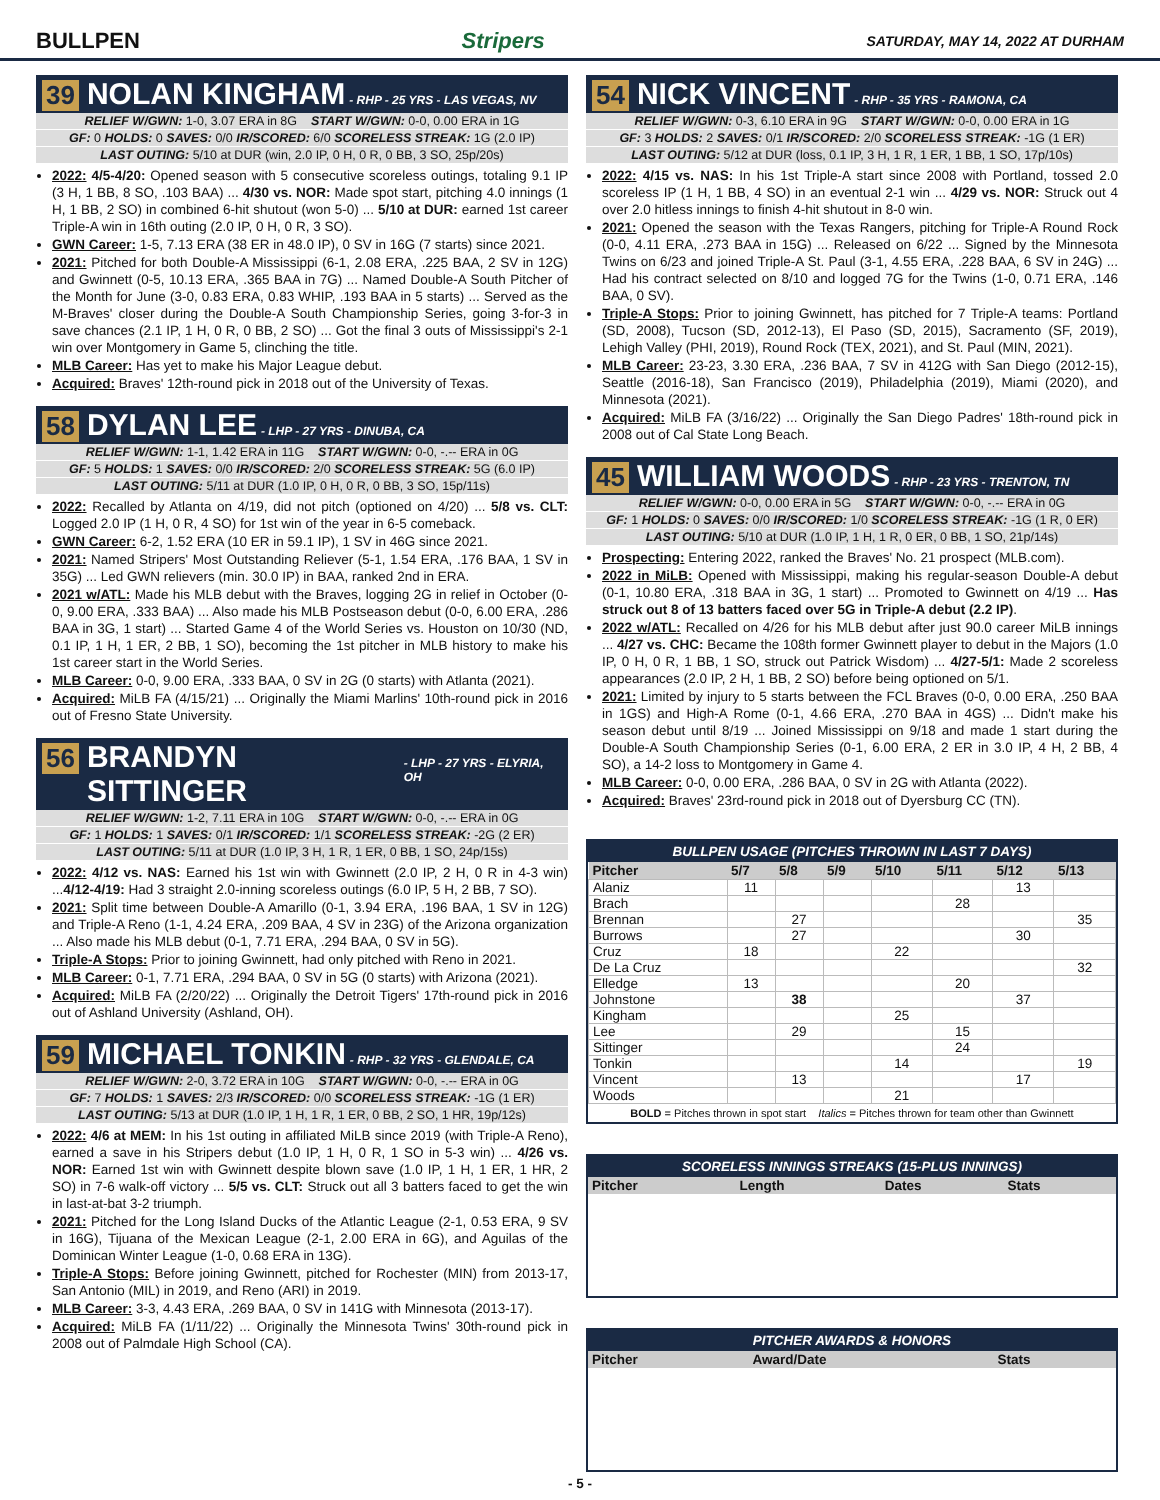BULLPEN Stripers SATURDAY, MAY 14, 2022 AT DURHAM
39 NOLAN KINGHAM - RHP - 25 YRS - LAS VEGAS, NV
RELIEF W/GWN: 1-0, 3.07 ERA in 8G START W/GWN: 0-0, 0.00 ERA in 1G
GF: 0 HOLDS: 0 SAVES: 0/0 IR/SCORED: 6/0 SCORELESS STREAK: 1G (2.0 IP)
LAST OUTING: 5/10 at DUR (win, 2.0 IP, 0 H, 0 R, 0 BB, 3 SO, 25p/20s)
2022: 4/5-4/20: Opened season with 5 consecutive scoreless outings, totaling 9.1 IP (3 H, 1 BB, 8 SO, .103 BAA) ... 4/30 vs. NOR: Made spot start, pitching 4.0 innings (1 H, 1 BB, 2 SO) in combined 6-hit shutout (won 5-0) ... 5/10 at DUR: earned 1st career Triple-A win in 16th outing (2.0 IP, 0 H, 0 R, 3 SO).
GWN Career: 1-5, 7.13 ERA (38 ER in 48.0 IP), 0 SV in 16G (7 starts) since 2021.
2021: Pitched for both Double-A Mississippi (6-1, 2.08 ERA, .225 BAA, 2 SV in 12G) and Gwinnett (0-5, 10.13 ERA, .365 BAA in 7G) ... Named Double-A South Pitcher of the Month for June (3-0, 0.83 ERA, 0.83 WHIP, .193 BAA in 5 starts) ... Served as the M-Braves' closer during the Double-A South Championship Series, going 3-for-3 in save chances (2.1 IP, 1 H, 0 R, 0 BB, 2 SO) ... Got the final 3 outs of Mississippi's 2-1 win over Montgomery in Game 5, clinching the title.
MLB Career: Has yet to make his Major League debut.
Acquired: Braves' 12th-round pick in 2018 out of the University of Texas.
58 DYLAN LEE - LHP - 27 YRS - DINUBA, CA
RELIEF W/GWN: 1-1, 1.42 ERA in 11G START W/GWN: 0-0, -.-- ERA in 0G
GF: 5 HOLDS: 1 SAVES: 0/0 IR/SCORED: 2/0 SCORELESS STREAK: 5G (6.0 IP)
LAST OUTING: 5/11 at DUR (1.0 IP, 0 H, 0 R, 0 BB, 3 SO, 15p/11s)
2022: Recalled by Atlanta on 4/19, did not pitch (optioned on 4/20) ... 5/8 vs. CLT: Logged 2.0 IP (1 H, 0 R, 4 SO) for 1st win of the year in 6-5 comeback.
GWN Career: 6-2, 1.52 ERA (10 ER in 59.1 IP), 1 SV in 46G since 2021.
2021: Named Stripers' Most Outstanding Reliever (5-1, 1.54 ERA, .176 BAA, 1 SV in 35G) ... Led GWN relievers (min. 30.0 IP) in BAA, ranked 2nd in ERA.
2021 w/ATL: Made his MLB debut with the Braves, logging 2G in relief in October (0-0, 9.00 ERA, .333 BAA) ... Also made his MLB Postseason debut (0-0, 6.00 ERA, .286 BAA in 3G, 1 start) ... Started Game 4 of the World Series vs. Houston on 10/30 (ND, 0.1 IP, 1 H, 1 ER, 2 BB, 1 SO), becoming the 1st pitcher in MLB history to make his 1st career start in the World Series.
MLB Career: 0-0, 9.00 ERA, .333 BAA, 0 SV in 2G (0 starts) with Atlanta (2021).
Acquired: MiLB FA (4/15/21) ... Originally the Miami Marlins' 10th-round pick in 2016 out of Fresno State University.
56 BRANDYN SITTINGER - LHP - 27 YRS - ELYRIA, OH
RELIEF W/GWN: 1-2, 7.11 ERA in 10G START W/GWN: 0-0, -.-- ERA in 0G
GF: 1 HOLDS: 1 SAVES: 0/1 IR/SCORED: 1/1 SCORELESS STREAK: -2G (2 ER)
LAST OUTING: 5/11 at DUR (1.0 IP, 3 H, 1 R, 1 ER, 0 BB, 1 SO, 24p/15s)
2022: 4/12 vs. NAS: Earned his 1st win with Gwinnett (2.0 IP, 2 H, 0 R in 4-3 win) ...4/12-4/19: Had 3 straight 2.0-inning scoreless outings (6.0 IP, 5 H, 2 BB, 7 SO).
2021: Split time between Double-A Amarillo (0-1, 3.94 ERA, .196 BAA, 1 SV in 12G) and Triple-A Reno (1-1, 4.24 ERA, .209 BAA, 4 SV in 23G) of the Arizona organization ... Also made his MLB debut (0-1, 7.71 ERA, .294 BAA, 0 SV in 5G).
Triple-A Stops: Prior to joining Gwinnett, had only pitched with Reno in 2021.
MLB Career: 0-1, 7.71 ERA, .294 BAA, 0 SV in 5G (0 starts) with Arizona (2021).
Acquired: MiLB FA (2/20/22) ... Originally the Detroit Tigers' 17th-round pick in 2016 out of Ashland University (Ashland, OH).
59 MICHAEL TONKIN - RHP - 32 YRS - GLENDALE, CA
RELIEF W/GWN: 2-0, 3.72 ERA in 10G START W/GWN: 0-0, -.-- ERA in 0G
GF: 7 HOLDS: 1 SAVES: 2/3 IR/SCORED: 0/0 SCORELESS STREAK: -1G (1 ER)
LAST OUTING: 5/13 at DUR (1.0 IP, 1 H, 1 R, 1 ER, 0 BB, 2 SO, 1 HR, 19p/12s)
2022: 4/6 at MEM: In his 1st outing in affiliated MiLB since 2019 (with Triple-A Reno), earned a save in his Stripers debut (1.0 IP, 1 H, 0 R, 1 SO in 5-3 win) ... 4/26 vs. NOR: Earned 1st win with Gwinnett despite blown save (1.0 IP, 1 H, 1 ER, 1 HR, 2 SO) in 7-6 walk-off victory ... 5/5 vs. CLT: Struck out all 3 batters faced to get the win in last-at-bat 3-2 triumph.
2021: Pitched for the Long Island Ducks of the Atlantic League (2-1, 0.53 ERA, 9 SV in 16G), Tijuana of the Mexican League (2-1, 2.00 ERA in 6G), and Aguilas of the Dominican Winter League (1-0, 0.68 ERA in 13G).
Triple-A Stops: Before joining Gwinnett, pitched for Rochester (MIN) from 2013-17, San Antonio (MIL) in 2019, and Reno (ARI) in 2019.
MLB Career: 3-3, 4.43 ERA, .269 BAA, 0 SV in 141G with Minnesota (2013-17).
Acquired: MiLB FA (1/11/22) ... Originally the Minnesota Twins' 30th-round pick in 2008 out of Palmdale High School (CA).
54 NICK VINCENT - RHP - 35 YRS - RAMONA, CA
RELIEF W/GWN: 0-3, 6.10 ERA in 9G START W/GWN: 0-0, 0.00 ERA in 1G
GF: 3 HOLDS: 2 SAVES: 0/1 IR/SCORED: 2/0 SCORELESS STREAK: -1G (1 ER)
LAST OUTING: 5/12 at DUR (loss, 0.1 IP, 3 H, 1 R, 1 ER, 1 BB, 1 SO, 17p/10s)
2022: 4/15 vs. NAS: In his 1st Triple-A start since 2008 with Portland, tossed 2.0 scoreless IP (1 H, 1 BB, 4 SO) in an eventual 2-1 win ... 4/29 vs. NOR: Struck out 4 over 2.0 hitless innings to finish 4-hit shutout in 8-0 win.
2021: Opened the season with the Texas Rangers, pitching for Triple-A Round Rock (0-0, 4.11 ERA, .273 BAA in 15G) ... Released on 6/22 ... Signed by the Minnesota Twins on 6/23 and joined Triple-A St. Paul (3-1, 4.55 ERA, .228 BAA, 6 SV in 24G) ... Had his contract selected on 8/10 and logged 7G for the Twins (1-0, 0.71 ERA, .146 BAA, 0 SV).
Triple-A Stops: Prior to joining Gwinnett, has pitched for 7 Triple-A teams: Portland (SD, 2008), Tucson (SD, 2012-13), El Paso (SD, 2015), Sacramento (SF, 2019), Lehigh Valley (PHI, 2019), Round Rock (TEX, 2021), and St. Paul (MIN, 2021).
MLB Career: 23-23, 3.30 ERA, .236 BAA, 7 SV in 412G with San Diego (2012-15), Seattle (2016-18), San Francisco (2019), Philadelphia (2019), Miami (2020), and Minnesota (2021).
Acquired: MiLB FA (3/16/22) ... Originally the San Diego Padres' 18th-round pick in 2008 out of Cal State Long Beach.
45 WILLIAM WOODS - RHP - 23 YRS - TRENTON, TN
RELIEF W/GWN: 0-0, 0.00 ERA in 5G START W/GWN: 0-0, -.-- ERA in 0G
GF: 1 HOLDS: 0 SAVES: 0/0 IR/SCORED: 1/0 SCORELESS STREAK: -1G (1 R, 0 ER)
LAST OUTING: 5/10 at DUR (1.0 IP, 1 H, 1 R, 0 ER, 0 BB, 1 SO, 21p/14s)
Prospecting: Entering 2022, ranked the Braves' No. 21 prospect (MLB.com).
2022 in MiLB: Opened with Mississippi, making his regular-season Double-A debut (0-1, 10.80 ERA, .318 BAA in 3G, 1 start) ... Promoted to Gwinnett on 4/19 ... Has struck out 8 of 13 batters faced over 5G in Triple-A debut (2.2 IP).
2022 w/ATL: Recalled on 4/26 for his MLB debut after just 90.0 career MiLB innings ... 4/27 vs. CHC: Became the 108th former Gwinnett player to debut in the Majors (1.0 IP, 0 H, 0 R, 1 BB, 1 SO, struck out Patrick Wisdom) ... 4/27-5/1: Made 2 scoreless appearances (2.0 IP, 2 H, 1 BB, 2 SO) before being optioned on 5/1.
2021: Limited by injury to 5 starts between the FCL Braves (0-0, 0.00 ERA, .250 BAA in 1GS) and High-A Rome (0-1, 4.66 ERA, .270 BAA in 4GS) ... Didn't make his season debut until 8/19 ... Joined Mississippi on 9/18 and made 1 start during the Double-A South Championship Series (0-1, 6.00 ERA, 2 ER in 3.0 IP, 4 H, 2 BB, 4 SO), a 14-2 loss to Montgomery in Game 4.
MLB Career: 0-0, 0.00 ERA, .286 BAA, 0 SV in 2G with Atlanta (2022).
Acquired: Braves' 23rd-round pick in 2018 out of Dyersburg CC (TN).
BULLPEN USAGE (PITCHES THROWN IN LAST 7 DAYS)
| Pitcher | 5/7 | 5/8 | 5/9 | 5/10 | 5/11 | 5/12 | 5/13 |
| --- | --- | --- | --- | --- | --- | --- | --- |
| Alaniz | 11 | | | | | 13 | |
| Brach | | | | | 28 | | |
| Brennan | | 27 | | | | | 35 |
| Burrows | | 27 | | | | 30 | |
| Cruz | 18 | | | 22 | | | |
| De La Cruz | | | | | | | 32 |
| Elledge | 13 | | | | 20 | | |
| Johnstone | | 38 | | | | 37 | |
| Kingham | | | | 25 | | | |
| Lee | | 29 | | | 15 | | |
| Sittinger | | | | | 24 | | |
| Tonkin | | | | 14 | | | 19 |
| Vincent | | 13 | | | | 17 | |
| Woods | | | | 21 | | | |
BOLD = Pitches thrown in spot start Italics = Pitches thrown for team other than Gwinnett
SCORELESS INNINGS STREAKS (15-PLUS INNINGS)
| Pitcher | Length | Dates | Stats |
| --- | --- | --- | --- |
PITCHER AWARDS & HONORS
| Pitcher | Award/Date | Stats |
| --- | --- | --- |
- 5 -